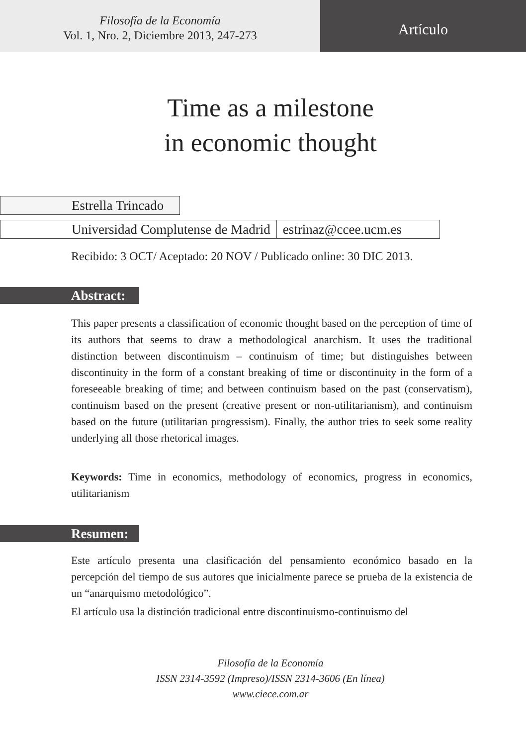Filosofía de la Economía
Vol. 1, Nro. 2, Diciembre 2013, 247-273
Artículo
Time as a milestone
in economic thought
Estrella Trincado
Universidad Complutense de Madrid estrinaz@ccee.ucm.es
Recibido: 3 OCT/ Aceptado: 20 NOV / Publicado online: 30 DIC 2013.
Abstract:
This paper presents a classification of economic thought based on the perception of time of its authors that seems to draw a methodological anarchism. It uses the traditional distinction between discontinuism – continuism of time; but distinguishes between discontinuity in the form of a constant breaking of time or discontinuity in the form of a foreseeable breaking of time; and between continuism based on the past (conservatism), continuism based on the present (creative present or non-utilitarianism), and continuism based on the future (utilitarian progressism). Finally, the author tries to seek some reality underlying all those rhetorical images.
Keywords: Time in economics, methodology of economics, progress in economics, utilitarianism
Resumen:
Este artículo presenta una clasificación del pensamiento económico basado en la percepción del tiempo de sus autores que inicialmente parece se prueba de la existencia de un “anarquismo metodológico”.
El artículo usa la distinción tradicional entre discontinuismo-continuismo del
Filosofía de la Economía
ISSN 2314-3592 (Impreso)/ISSN 2314-3606 (En línea)
www.ciece.com.ar